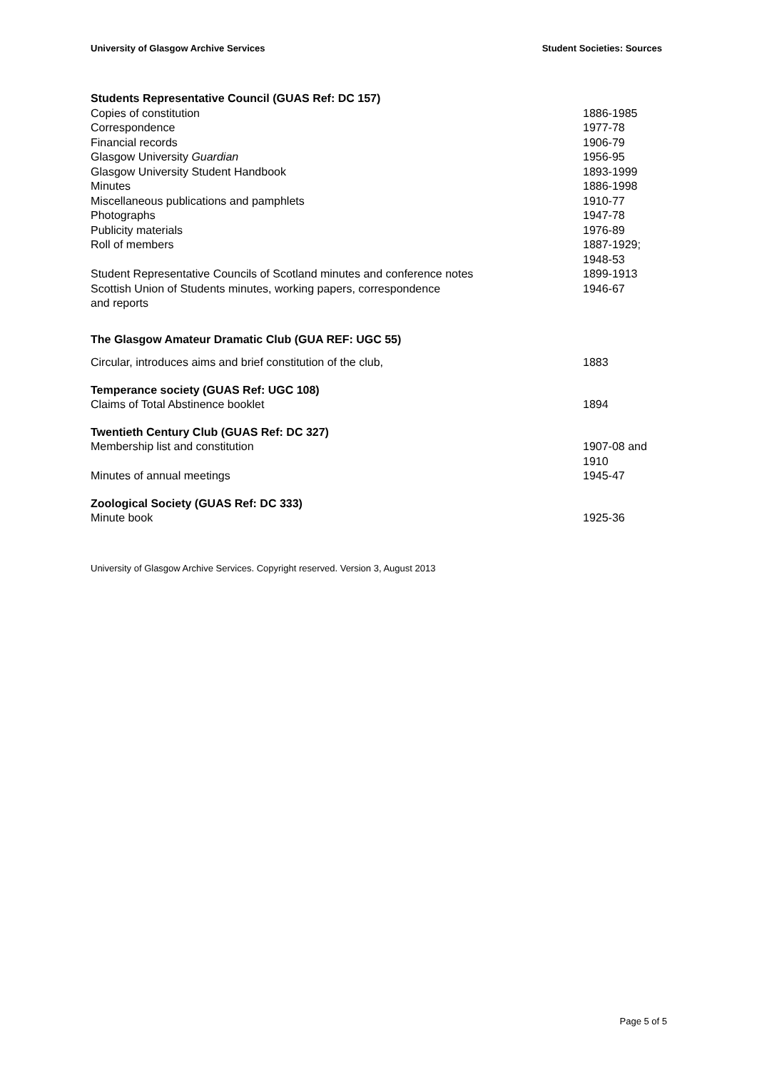University of Glasgow Archive Services Student Societies: Sources
| Students Representative Council (GUAS Ref: DC 157) | |
| --- | --- |
| Copies of constitution | 1886-1985 |
| Correspondence | 1977-78 |
| Financial records | 1906-79 |
| Glasgow University Guardian | 1956-95 |
| Glasgow University Student Handbook | 1893-1999 |
| Minutes | 1886-1998 |
| Miscellaneous publications and pamphlets | 1910-77 |
| Photographs | 1947-78 |
| Publicity materials | 1976-89 |
| Roll of members | 1887-1929; 1948-53 |
| Student Representative Councils of Scotland minutes and conference notes | 1899-1913 |
| Scottish Union of Students minutes, working papers, correspondence and reports | 1946-67 |
| The Glasgow Amateur Dramatic Club (GUA REF: UGC 55) | |
| Circular, introduces aims and brief constitution of the club, | 1883 |
| Temperance society (GUAS Ref: UGC 108) | |
| Claims of Total Abstinence booklet | 1894 |
| Twentieth Century Club (GUAS Ref: DC 327) | |
| Membership list and constitution | 1907-08 and 1910 |
| Minutes of annual meetings | 1945-47 |
| Zoological Society (GUAS Ref: DC 333) | |
| Minute book | 1925-36 |
University of Glasgow Archive Services. Copyright reserved. Version 3, August 2013
Page 5 of 5